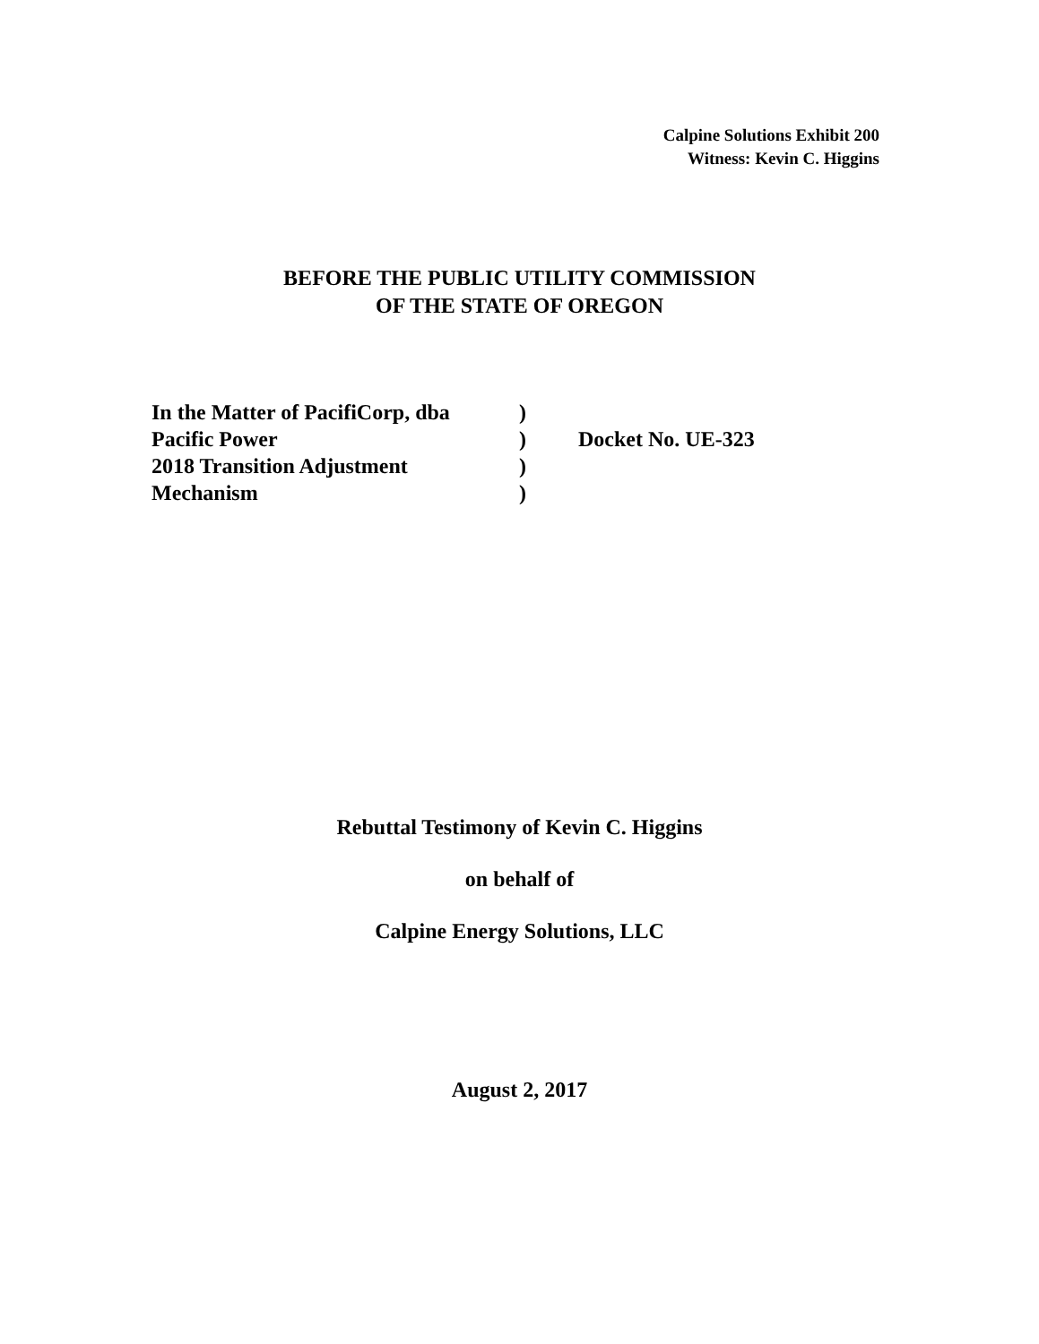Calpine Solutions Exhibit 200
Witness: Kevin C. Higgins
BEFORE THE PUBLIC UTILITY COMMISSION
OF THE STATE OF OREGON
| In the Matter of PacifiCorp, dba | ) | |
| Pacific Power | ) | Docket No. UE-323 |
| 2018 Transition Adjustment | ) | |
| Mechanism | ) | |
Rebuttal Testimony of Kevin C. Higgins
on behalf of
Calpine Energy Solutions, LLC
August 2, 2017